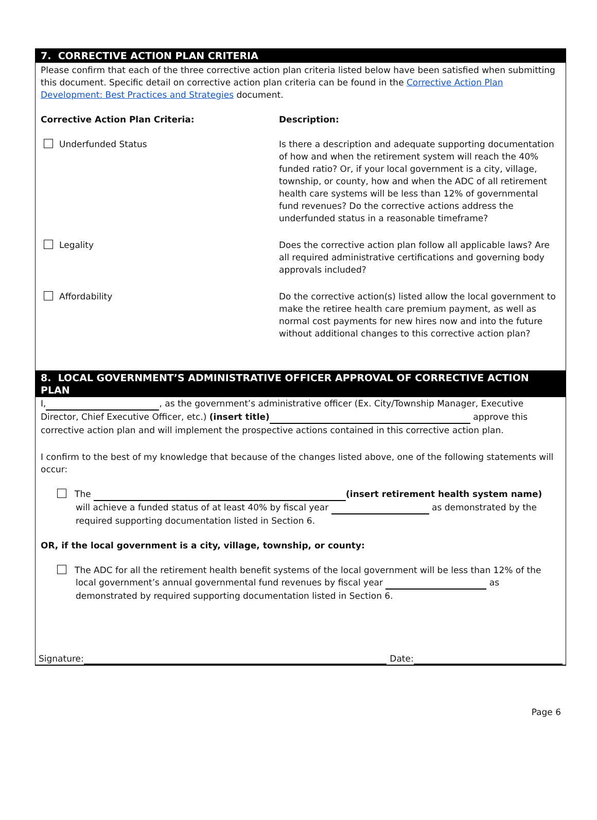7. CORRECTIVE ACTION PLAN CRITERIA
Please confirm that each of the three corrective action plan criteria listed below have been satisfied when submitting this document. Specific detail on corrective action plan criteria can be found in the Corrective Action Plan Development: Best Practices and Strategies document.
Corrective Action Plan Criteria: Description:
Underfunded Status Is there a description and adequate supporting documentation of how and when the retirement system will reach the 40% funded ratio? Or, if your local government is a city, village, township, or county, how and when the ADC of all retirement health care systems will be less than 12% of governmental fund revenues? Do the corrective actions address the underfunded status in a reasonable timeframe?
Legality Does the corrective action plan follow all applicable laws? Are all required administrative certifications and governing body approvals included?
Affordability Do the corrective action(s) listed allow the local government to make the retiree health care premium payment, as well as normal cost payments for new hires now and into the future without additional changes to this corrective action plan?
8. LOCAL GOVERNMENT’S ADMINISTRATIVE OFFICER APPROVAL OF CORRECTIVE ACTION PLAN
I, , as the government’s administrative officer (Ex. City/Township Manager, Executive Director, Chief Executive Officer, etc.) (insert title) approve this corrective action plan and will implement the prospective actions contained in this corrective action plan.
I confirm to the best of my knowledge that because of the changes listed above, one of the following statements will occur:
The (insert retirement health system name) will achieve a funded status of at least 40% by fiscal year as demonstrated by the required supporting documentation listed in Section 6.
OR, if the local government is a city, village, township, or county:
The ADC for all the retirement health benefit systems of the local government will be less than 12% of the local government’s annual governmental fund revenues by fiscal year as demonstrated by required supporting documentation listed in Section 6.
Signature: Date:
Page 6